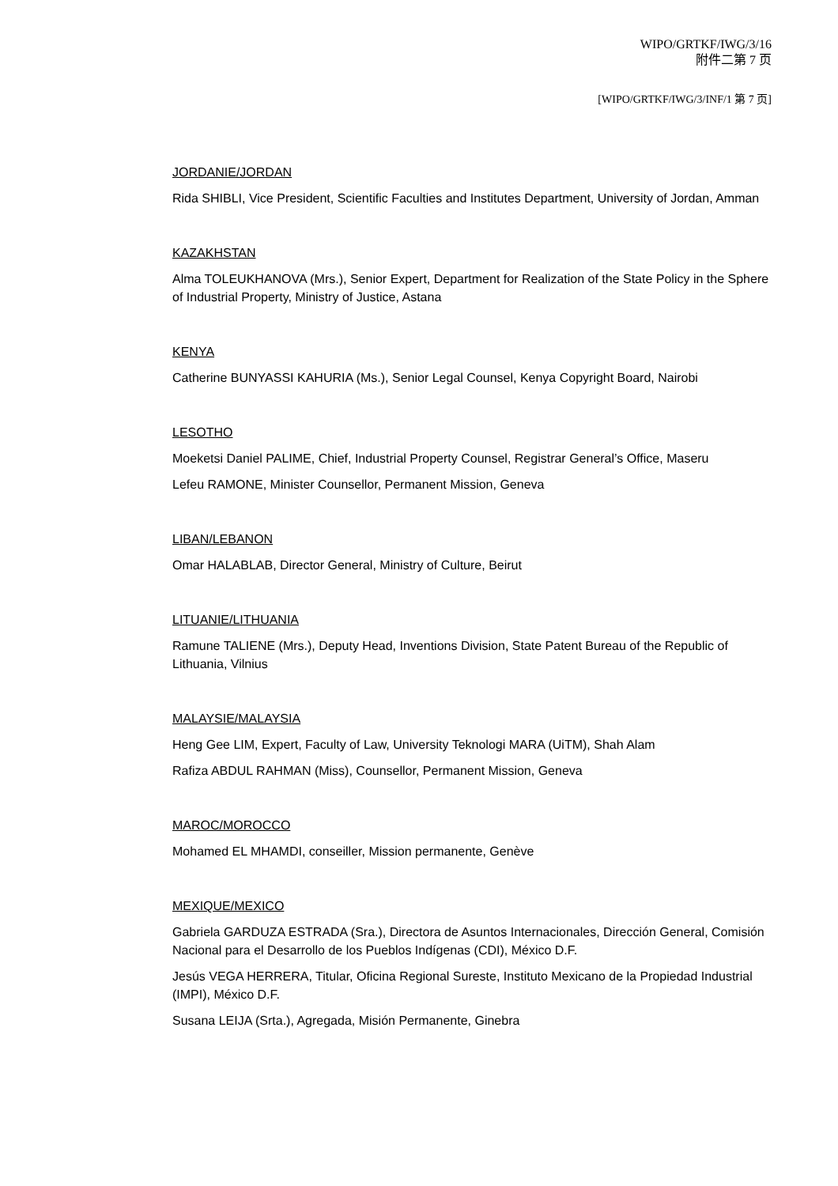WIPO/GRTKF/IWG/3/16
附件二第 7 页
[WIPO/GRTKF/IWG/3/INF/1 第 7 页]
JORDANIE/JORDAN
Rida SHIBLI, Vice President, Scientific Faculties and Institutes Department, University of Jordan, Amman
KAZAKHSTAN
Alma TOLEUKHANOVA (Mrs.), Senior Expert, Department for Realization of the State Policy in the Sphere of Industrial Property, Ministry of Justice, Astana
KENYA
Catherine BUNYASSI KAHURIA (Ms.), Senior Legal Counsel, Kenya Copyright Board, Nairobi
LESOTHO
Moeketsi Daniel PALIME, Chief, Industrial Property Counsel, Registrar General’s Office, Maseru
Lefeu RAMONE, Minister Counsellor, Permanent Mission, Geneva
LIBAN/LEBANON
Omar HALABLAB, Director General, Ministry of Culture, Beirut
LITUANIE/LITHUANIA
Ramune TALIENE (Mrs.), Deputy Head, Inventions Division, State Patent Bureau of the Republic of Lithuania, Vilnius
MALAYSIE/MALAYSIA
Heng Gee LIM, Expert, Faculty of Law, University Teknologi MARA (UiTM), Shah Alam
Rafiza ABDUL RAHMAN (Miss), Counsellor, Permanent Mission, Geneva
MAROC/MOROCCO
Mohamed EL MHAMDI, conseiller, Mission permanente, Genève
MEXIQUE/MEXICO
Gabriela GARDUZA ESTRADA (Sra.), Directora de Asuntos Internacionales, Dirección General, Comisión Nacional para el Desarrollo de los Pueblos Indígenas (CDI), México D.F.
Jesús VEGA HERRERA, Titular, Oficina Regional Sureste, Instituto Mexicano de la Propiedad Industrial (IMPI), México D.F.
Susana LEIJA (Srta.), Agregada, Misión Permanente, Ginebra